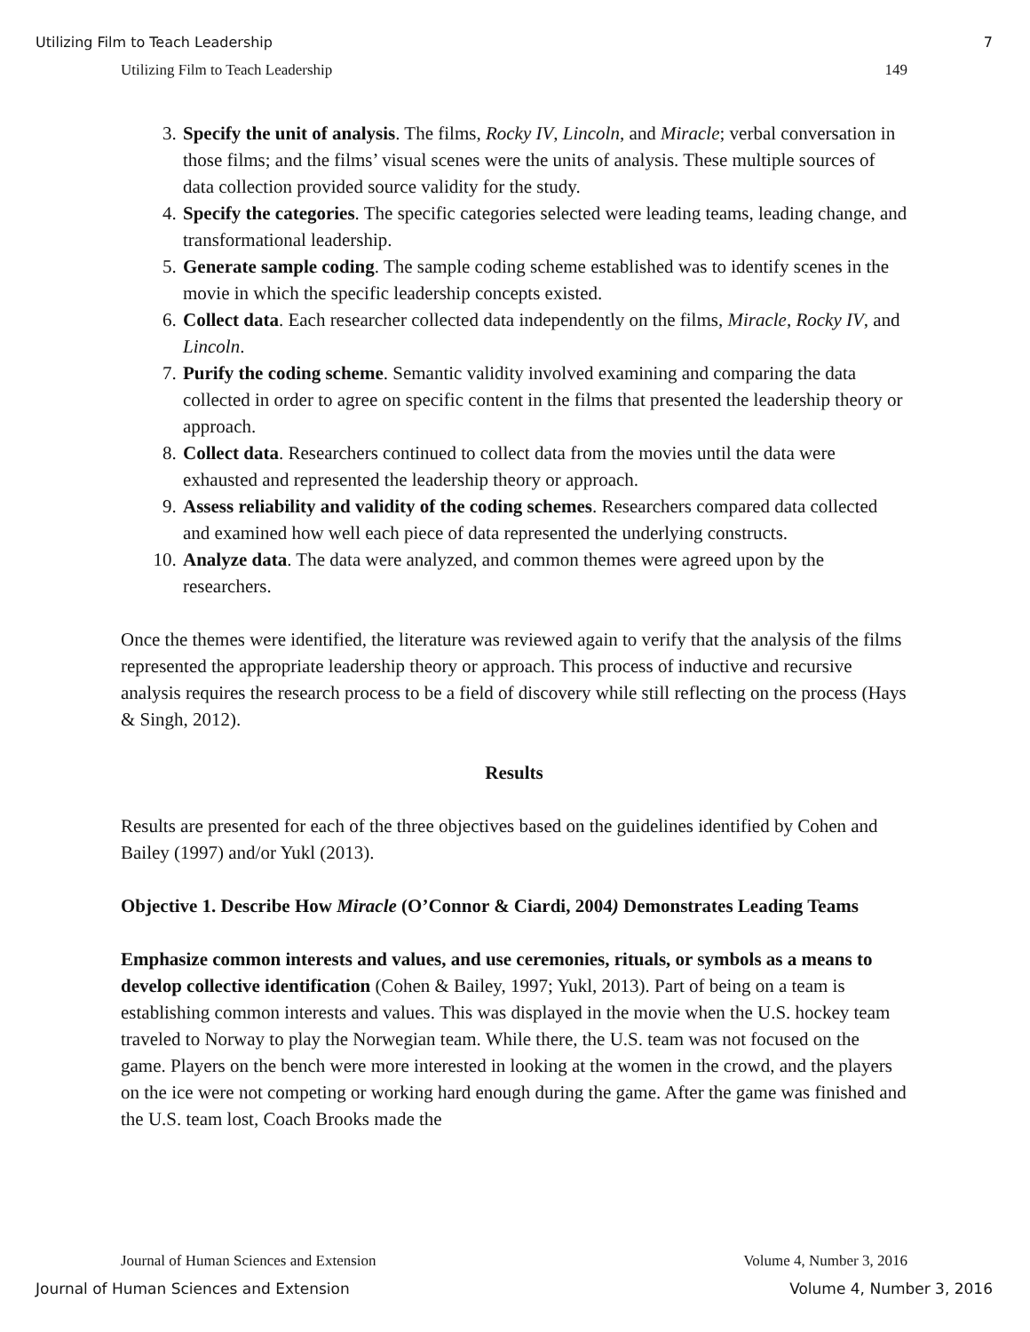Utilizing Film to Teach Leadership 7
Utilizing Film to Teach Leadership 149
3. Specify the unit of analysis. The films, Rocky IV, Lincoln, and Miracle; verbal conversation in those films; and the films’ visual scenes were the units of analysis. These multiple sources of data collection provided source validity for the study.
4. Specify the categories. The specific categories selected were leading teams, leading change, and transformational leadership.
5. Generate sample coding. The sample coding scheme established was to identify scenes in the movie in which the specific leadership concepts existed.
6. Collect data. Each researcher collected data independently on the films, Miracle, Rocky IV, and Lincoln.
7. Purify the coding scheme. Semantic validity involved examining and comparing the data collected in order to agree on specific content in the films that presented the leadership theory or approach.
8. Collect data. Researchers continued to collect data from the movies until the data were exhausted and represented the leadership theory or approach.
9. Assess reliability and validity of the coding schemes. Researchers compared data collected and examined how well each piece of data represented the underlying constructs.
10. Analyze data. The data were analyzed, and common themes were agreed upon by the researchers.
Once the themes were identified, the literature was reviewed again to verify that the analysis of the films represented the appropriate leadership theory or approach. This process of inductive and recursive analysis requires the research process to be a field of discovery while still reflecting on the process (Hays & Singh, 2012).
Results
Results are presented for each of the three objectives based on the guidelines identified by Cohen and Bailey (1997) and/or Yukl (2013).
Objective 1. Describe How Miracle (O’Connor & Ciardi, 2004) Demonstrates Leading Teams
Emphasize common interests and values, and use ceremonies, rituals, or symbols as a means to develop collective identification (Cohen & Bailey, 1997; Yukl, 2013). Part of being on a team is establishing common interests and values. This was displayed in the movie when the U.S. hockey team traveled to Norway to play the Norwegian team. While there, the U.S. team was not focused on the game. Players on the bench were more interested in looking at the women in the crowd, and the players on the ice were not competing or working hard enough during the game. After the game was finished and the U.S. team lost, Coach Brooks made the
Journal of Human Sciences and Extension Volume 4, Number 3, 2016
Journal of Human Sciences and Extension Volume 4, Number 3, 2016